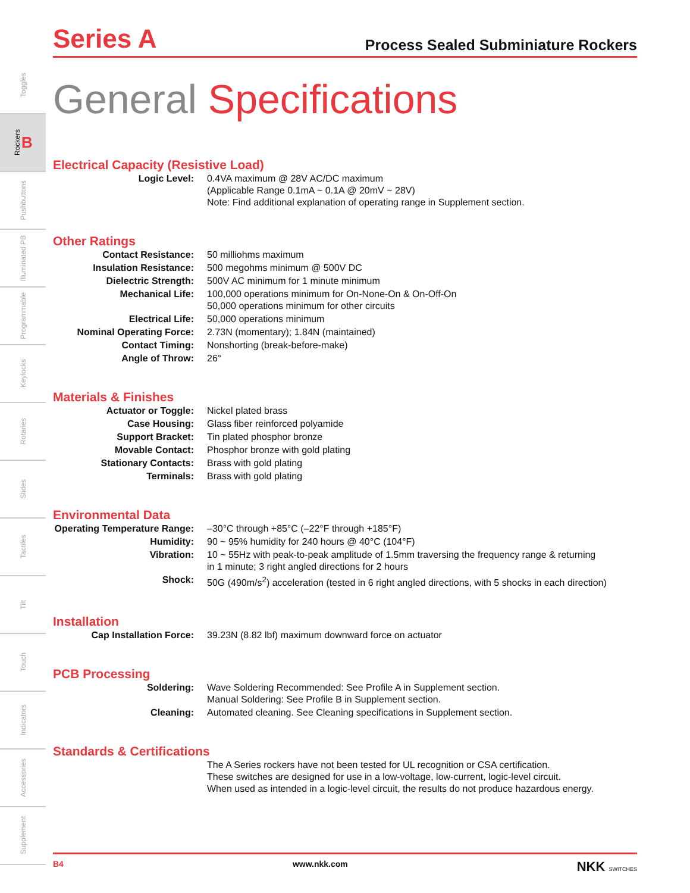Toggles
Rockers B
Pushbuttons
Illuminated PB
Programmable
Keylocks
Rotaries
Slides
Tactiles
Tilt
Touch
Indicators
Accessories
Supplement
Series A Process Sealed Subminiature Rockers
General Specifications
Electrical Capacity (Resistive Load)
| Logic Level: | 0.4VA maximum @ 28V AC/DC maximum (Applicable Range 0.1mA ~ 0.1A @ 20mV ~ 28V) Note: Find additional explanation of operating range in Supplement section. |
Other Ratings
| Contact Resistance: | 50 milliohms maximum |
| Insulation Resistance: | 500 megohms minimum @ 500V DC |
| Dielectric Strength: | 500V AC minimum for 1 minute minimum |
| Mechanical Life: | 100,000 operations minimum for On-None-On & On-Off-On 50,000 operations minimum for other circuits |
| Electrical Life: | 50,000 operations minimum |
| Nominal Operating Force: | 2.73N (momentary); 1.84N (maintained) |
| Contact Timing: | Nonshorting (break-before-make) |
| Angle of Throw: | 26° |
Materials & Finishes
| Actuator or Toggle: | Nickel plated brass |
| Case Housing: | Glass fiber reinforced polyamide |
| Support Bracket: | Tin plated phosphor bronze |
| Movable Contact: | Phosphor bronze with gold plating |
| Stationary Contacts: | Brass with gold plating |
| Terminals: | Brass with gold plating |
Environmental Data
| Operating Temperature Range: | –30°C through +85°C (–22°F through +185°F) |
| Humidity: | 90 ~ 95% humidity for 240 hours @ 40°C (104°F) |
| Vibration: | 10 ~ 55Hz with peak-to-peak amplitude of 1.5mm traversing the frequency range & returning in 1 minute; 3 right angled directions for 2 hours |
| Shock: | 50G (490m/s<sup>2</sup>) acceleration (tested in 6 right angled directions, with 5 shocks in each direction) |
Installation
| Cap Installation Force: | 39.23N (8.82 lbf) maximum downward force on actuator |
PCB Processing
| Soldering: | Wave Soldering Recommended: See Profile A in Supplement section. Manual Soldering: See Profile B in Supplement section. |
| Cleaning: | Automated cleaning. See Cleaning specifications in Supplement section. |
Standards & Certifications
| | The A Series rockers have not been tested for UL recognition or CSA certification. These switches are designed for use in a low-voltage, low-current, logic-level circuit. When used as intended in a logic-level circuit, the results do not produce hazardous energy. |
B4 www.nkk.com NKK SWITCHES